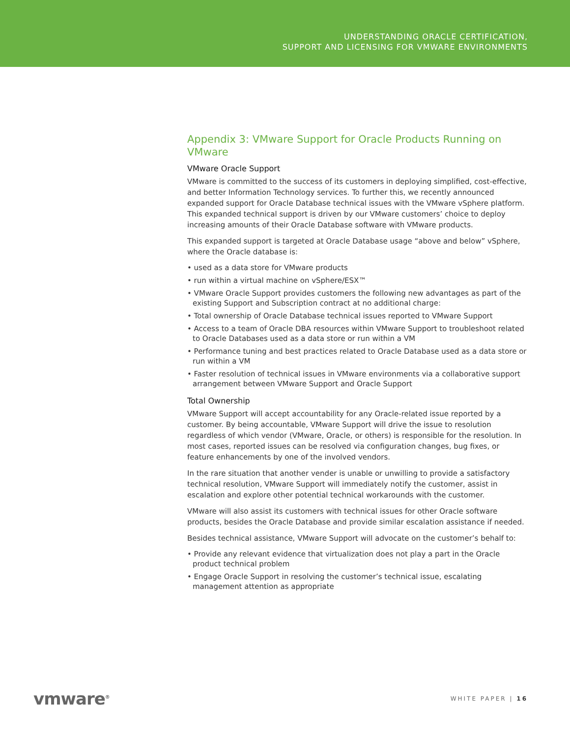UNDERSTANDING ORACLE CERTIFICATION,
SUPPORT AND LICENSING FOR VMWARE ENVIRONMENTS
Appendix 3: VMware Support for Oracle Products Running on VMware
VMware Oracle Support
VMware is committed to the success of its customers in deploying simplified, cost-effective, and better Information Technology services. To further this, we recently announced expanded support for Oracle Database technical issues with the VMware vSphere platform. This expanded technical support is driven by our VMware customers’ choice to deploy increasing amounts of their Oracle Database software with VMware products.
This expanded support is targeted at Oracle Database usage “above and below” vSphere, where the Oracle database is:
• used as a data store for VMware products
• run within a virtual machine on vSphere/ESX™
• VMware Oracle Support provides customers the following new advantages as part of the existing Support and Subscription contract at no additional charge:
• Total ownership of Oracle Database technical issues reported to VMware Support
• Access to a team of Oracle DBA resources within VMware Support to troubleshoot related to Oracle Databases used as a data store or run within a VM
• Performance tuning and best practices related to Oracle Database used as a data store or run within a VM
• Faster resolution of technical issues in VMware environments via a collaborative support arrangement between VMware Support and Oracle Support
Total Ownership
VMware Support will accept accountability for any Oracle-related issue reported by a customer. By being accountable, VMware Support will drive the issue to resolution regardless of which vendor (VMware, Oracle, or others) is responsible for the resolution. In most cases, reported issues can be resolved via configuration changes, bug fixes, or feature enhancements by one of the involved vendors.
In the rare situation that another vender is unable or unwilling to provide a satisfactory technical resolution, VMware Support will immediately notify the customer, assist in escalation and explore other potential technical workarounds with the customer.
VMware will also assist its customers with technical issues for other Oracle software products, besides the Oracle Database and provide similar escalation assistance if needed.
Besides technical assistance, VMware Support will advocate on the customer’s behalf to:
• Provide any relevant evidence that virtualization does not play a part in the Oracle product technical problem
• Engage Oracle Support in resolving the customer’s technical issue, escalating management attention as appropriate
vmware<sup>®</sup> WHITE PAPER | 16